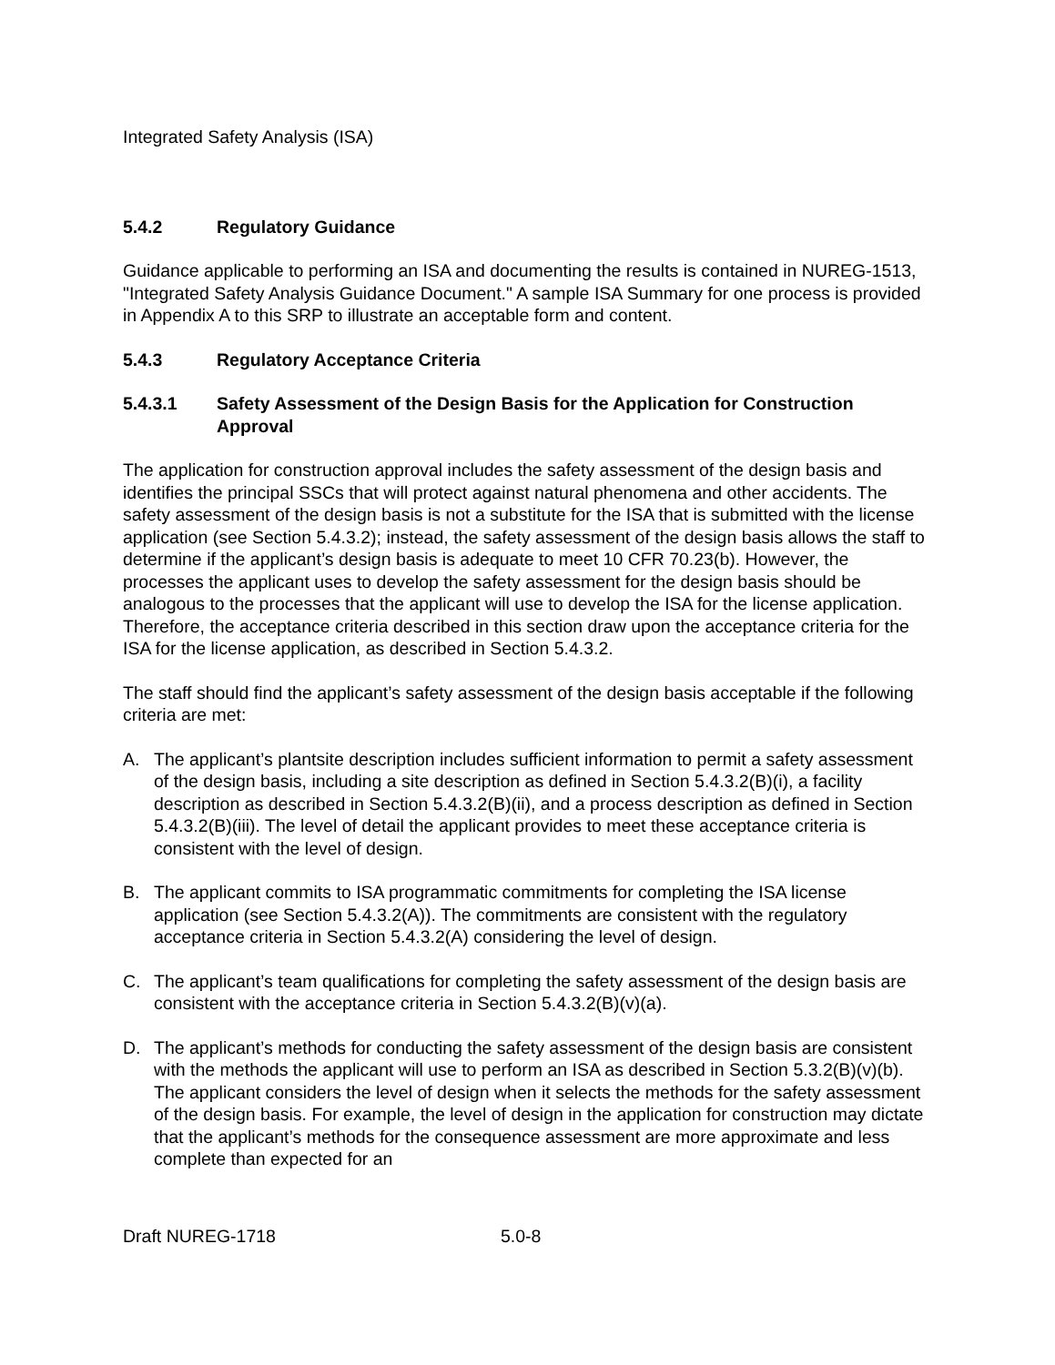Integrated Safety Analysis (ISA)
5.4.2 Regulatory Guidance
Guidance applicable to performing an ISA and documenting the results is contained in NUREG-1513, "Integrated Safety Analysis Guidance Document." A sample ISA Summary for one process is provided in Appendix A to this SRP to illustrate an acceptable form and content.
5.4.3 Regulatory Acceptance Criteria
5.4.3.1 Safety Assessment of the Design Basis for the Application for Construction Approval
The application for construction approval includes the safety assessment of the design basis and identifies the principal SSCs that will protect against natural phenomena and other accidents. The safety assessment of the design basis is not a substitute for the ISA that is submitted with the license application (see Section 5.4.3.2); instead, the safety assessment of the design basis allows the staff to determine if the applicant’s design basis is adequate to meet 10 CFR 70.23(b). However, the processes the applicant uses to develop the safety assessment for the design basis should be analogous to the processes that the applicant will use to develop the ISA for the license application. Therefore, the acceptance criteria described in this section draw upon the acceptance criteria for the ISA for the license application, as described in Section 5.4.3.2.
The staff should find the applicant’s safety assessment of the design basis acceptable if the following criteria are met:
A. The applicant’s plantsite description includes sufficient information to permit a safety assessment of the design basis, including a site description as defined in Section 5.4.3.2(B)(i), a facility description as described in Section 5.4.3.2(B)(ii), and a process description as defined in Section 5.4.3.2(B)(iii). The level of detail the applicant provides to meet these acceptance criteria is consistent with the level of design.
B. The applicant commits to ISA programmatic commitments for completing the ISA license application (see Section 5.4.3.2(A)). The commitments are consistent with the regulatory acceptance criteria in Section 5.4.3.2(A) considering the level of design.
C. The applicant’s team qualifications for completing the safety assessment of the design basis are consistent with the acceptance criteria in Section 5.4.3.2(B)(v)(a).
D. The applicant’s methods for conducting the safety assessment of the design basis are consistent with the methods the applicant will use to perform an ISA as described in Section 5.3.2(B)(v)(b). The applicant considers the level of design when it selects the methods for the safety assessment of the design basis. For example, the level of design in the application for construction may dictate that the applicant’s methods for the consequence assessment are more approximate and less complete than expected for an
Draft NUREG-1718 5.0-8